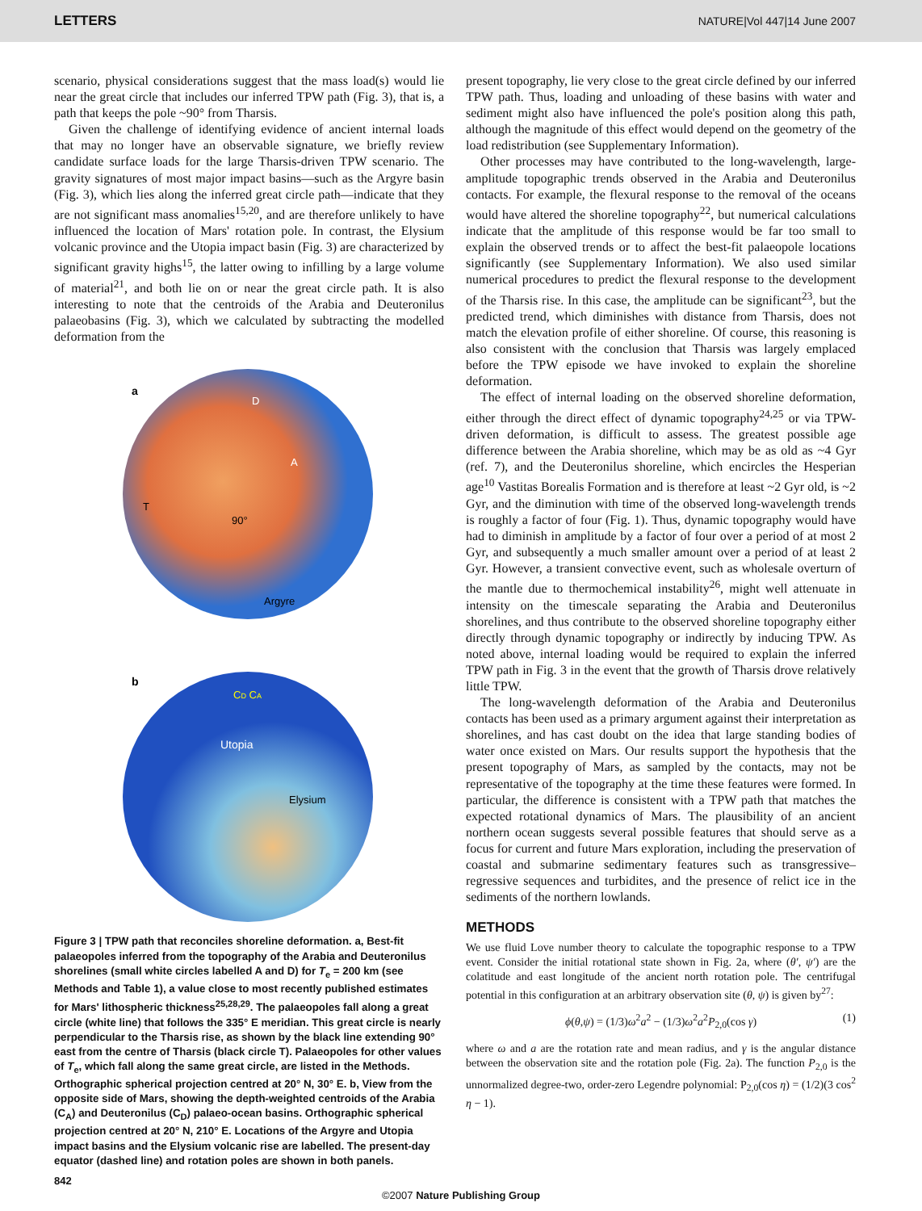LETTERS NATURE|Vol 447|14 June 2007
scenario, physical considerations suggest that the mass load(s) would lie near the great circle that includes our inferred TPW path (Fig. 3), that is, a path that keeps the pole ~90° from Tharsis.
Given the challenge of identifying evidence of ancient internal loads that may no longer have an observable signature, we briefly review candidate surface loads for the large Tharsis-driven TPW scenario. The gravity signatures of most major impact basins—such as the Argyre basin (Fig. 3), which lies along the inferred great circle path—indicate that they are not significant mass anomalies<sup>15,20</sup>, and are therefore unlikely to have influenced the location of Mars' rotation pole. In contrast, the Elysium volcanic province and the Utopia impact basin (Fig. 3) are characterized by significant gravity highs<sup>15</sup>, the latter owing to infilling by a large volume of material<sup>21</sup>, and both lie on or near the great circle path. It is also interesting to note that the centroids of the Arabia and Deuteronilus palaeobasins (Fig. 3), which we calculated by subtracting the modelled deformation from the
a
D
A
T
90°
Argyre
b
CD CA
Utopia
Elysium
Figure 3 | TPW path that reconciles shoreline deformation. a, Best-fit palaeopoles inferred from the topography of the Arabia and Deuteronilus shorelines (small white circles labelled A and D) for T<sub>e</sub> = 200 km (see Methods and Table 1), a value close to most recently published estimates for Mars' lithospheric thickness<sup>25,28,29</sup>. The palaeopoles fall along a great circle (white line) that follows the 335° E meridian. This great circle is nearly perpendicular to the Tharsis rise, as shown by the black line extending 90° east from the centre of Tharsis (black circle T). Palaeopoles for other values of T<sub>e</sub>, which fall along the same great circle, are listed in the Methods. Orthographic spherical projection centred at 20° N, 30° E. b, View from the opposite side of Mars, showing the depth-weighted centroids of the Arabia (C<sub>A</sub>) and Deuteronilus (C<sub>D</sub>) palaeo-ocean basins. Orthographic spherical projection centred at 20° N, 210° E. Locations of the Argyre and Utopia impact basins and the Elysium volcanic rise are labelled. The present-day equator (dashed line) and rotation poles are shown in both panels.
present topography, lie very close to the great circle defined by our inferred TPW path. Thus, loading and unloading of these basins with water and sediment might also have influenced the pole's position along this path, although the magnitude of this effect would depend on the geometry of the load redistribution (see Supplementary Information).
Other processes may have contributed to the long-wavelength, large-amplitude topographic trends observed in the Arabia and Deuteronilus contacts. For example, the flexural response to the removal of the oceans would have altered the shoreline topography<sup>22</sup>, but numerical calculations indicate that the amplitude of this response would be far too small to explain the observed trends or to affect the best-fit palaeopole locations significantly (see Supplementary Information). We also used similar numerical procedures to predict the flexural response to the development of the Tharsis rise. In this case, the amplitude can be significant<sup>23</sup>, but the predicted trend, which diminishes with distance from Tharsis, does not match the elevation profile of either shoreline. Of course, this reasoning is also consistent with the conclusion that Tharsis was largely emplaced before the TPW episode we have invoked to explain the shoreline deformation.
The effect of internal loading on the observed shoreline deformation, either through the direct effect of dynamic topography<sup>24,25</sup> or via TPW-driven deformation, is difficult to assess. The greatest possible age difference between the Arabia shoreline, which may be as old as ~4 Gyr (ref. 7), and the Deuteronilus shoreline, which encircles the Hesperian age<sup>10</sup> Vastitas Borealis Formation and is therefore at least ~2 Gyr old, is ~2 Gyr, and the diminution with time of the observed long-wavelength trends is roughly a factor of four (Fig. 1). Thus, dynamic topography would have had to diminish in amplitude by a factor of four over a period of at most 2 Gyr, and subsequently a much smaller amount over a period of at least 2 Gyr. However, a transient convective event, such as wholesale overturn of the mantle due to thermochemical instability<sup>26</sup>, might well attenuate in intensity on the timescale separating the Arabia and Deuteronilus shorelines, and thus contribute to the observed shoreline topography either directly through dynamic topography or indirectly by inducing TPW. As noted above, internal loading would be required to explain the inferred TPW path in Fig. 3 in the event that the growth of Tharsis drove relatively little TPW.
The long-wavelength deformation of the Arabia and Deuteronilus contacts has been used as a primary argument against their interpretation as shorelines, and has cast doubt on the idea that large standing bodies of water once existed on Mars. Our results support the hypothesis that the present topography of Mars, as sampled by the contacts, may not be representative of the topography at the time these features were formed. In particular, the difference is consistent with a TPW path that matches the expected rotational dynamics of Mars. The plausibility of an ancient northern ocean suggests several possible features that should serve as a focus for current and future Mars exploration, including the preservation of coastal and submarine sedimentary features such as transgressive–regressive sequences and turbidites, and the presence of relict ice in the sediments of the northern lowlands.
METHODS
We use fluid Love number theory to calculate the topographic response to a TPW event. Consider the initial rotational state shown in Fig. 2a, where (θ′, ψ′) are the colatitude and east longitude of the ancient north rotation pole. The centrifugal potential in this configuration at an arbitrary observation site (θ, ψ) is given by<sup>27</sup>:
ϕ(θ,ψ) = (1/3)ω<sup>2</sup>a<sup>2</sup> − (1/3)ω<sup>2</sup>a<sup>2</sup>P<sub>2,0</sub>(cos γ) (1)
where ω and a are the rotation rate and mean radius, and γ is the angular distance between the observation site and the rotation pole (Fig. 2a). The function P<sub>2,0</sub> is the unnormalized degree-two, order-zero Legendre polynomial: P<sub>2,0</sub>(cos η) = (1/2)(3 cos<sup>2</sup> η − 1).
842
©2007 Nature Publishing Group